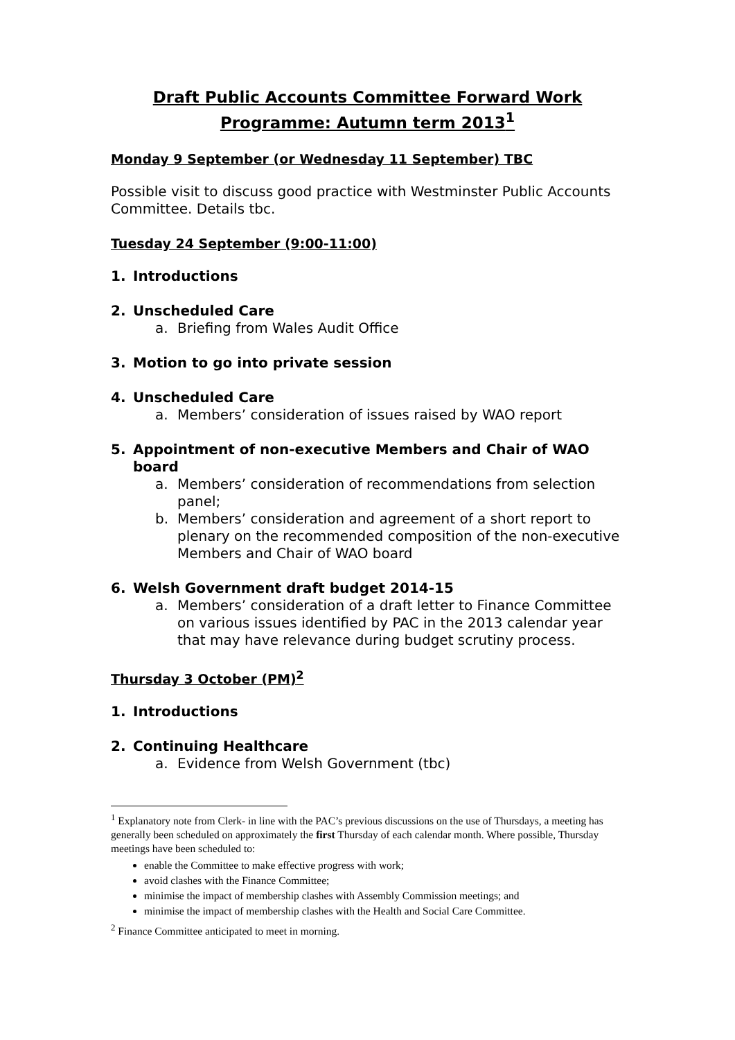Draft Public Accounts Committee Forward Work Programme: Autumn term 2013<sup>1</sup>
Monday 9 September (or Wednesday 11 September) TBC
Possible visit to discuss good practice with Westminster Public Accounts Committee. Details tbc.
Tuesday 24 September (9:00-11:00)
1. Introductions
2. Unscheduled Care
a. Briefing from Wales Audit Office
3. Motion to go into private session
4. Unscheduled Care
a. Members’ consideration of issues raised by WAO report
5. Appointment of non-executive Members and Chair of WAO board
a. Members’ consideration of recommendations from selection panel;
b. Members’ consideration and agreement of a short report to plenary on the recommended composition of the non-executive Members and Chair of WAO board
6. Welsh Government draft budget 2014-15
a. Members’ consideration of a draft letter to Finance Committee on various issues identified by PAC in the 2013 calendar year that may have relevance during budget scrutiny process.
Thursday 3 October (PM)<sup>2</sup>
1. Introductions
2. Continuing Healthcare
a. Evidence from Welsh Government (tbc)
<sup>1</sup> Explanatory note from Clerk- in line with the PAC’s previous discussions on the use of Thursdays, a meeting has generally been scheduled on approximately the first Thursday of each calendar month. Where possible, Thursday meetings have been scheduled to:
enable the Committee to make effective progress with work;
avoid clashes with the Finance Committee;
minimise the impact of membership clashes with Assembly Commission meetings; and
minimise the impact of membership clashes with the Health and Social Care Committee.
<sup>2</sup> Finance Committee anticipated to meet in morning.